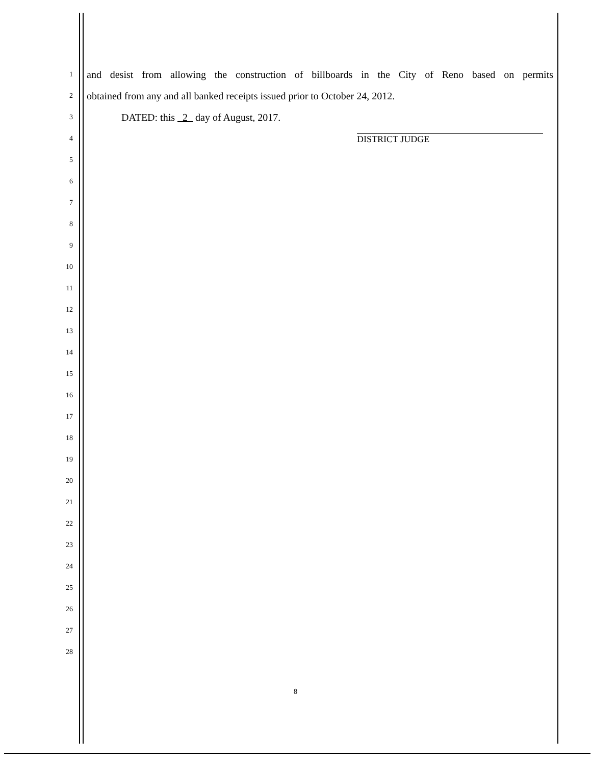1 and desist from allowing the construction of billboards in the City of Reno based on permits
2 obtained from any and all banked receipts issued prior to October 24, 2012.
3 DATED: this 2 day of August, 2017.
4 DISTRICT JUDGE
5
6
7
8
9
10
11
12
13
14
15
16
17
18
19
20
21
22
23
24
25
26
27
28
8